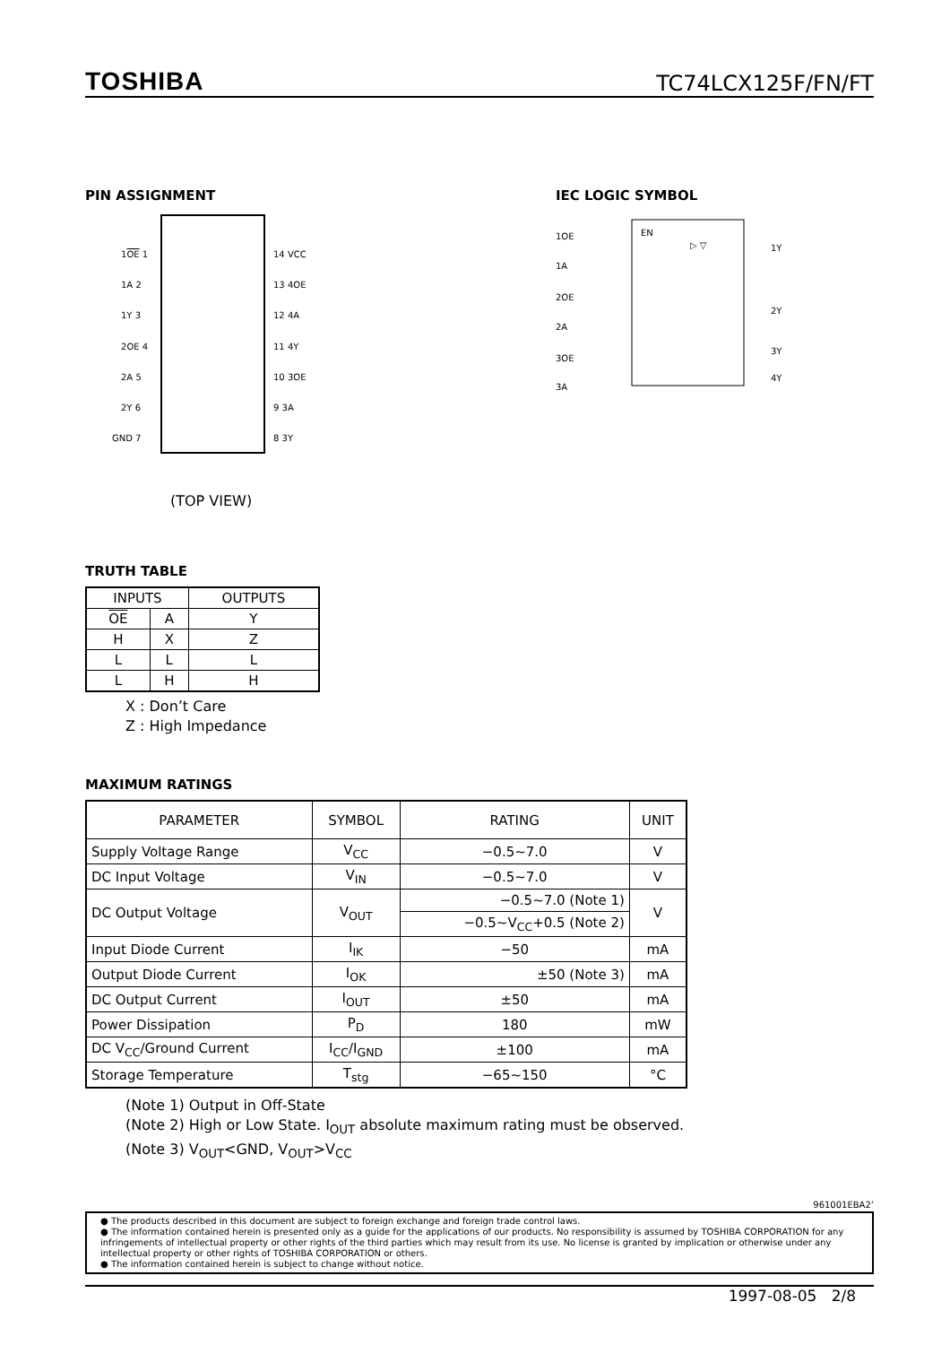TOSHIBA TC74LCX125F/FN/FT
PIN ASSIGNMENT
1OE 1
1A 2
1Y 3
2OE 4
2A 5
2Y 6
GND 7
14 VCC
13 4OE
12 4A
11 4Y
10 3OE
9 3A
8 3Y
(TOP VIEW)
IEC LOGIC SYMBOL
EN
▷ ▽
1OE
1A
2OE
2A
3OE
3A
1Y
2Y
3Y
4Y
TRUTH TABLE
| INPUTS | | OUTPUTS |
| --- | --- | --- |
| OE | A | Y |
| H | X | Z |
| L | L | L |
| L | H | H |
X : Don’t Care
Z : High Impedance
MAXIMUM RATINGS
| PARAMETER | SYMBOL | RATING | UNIT |
| --- | --- | --- | --- |
| Supply Voltage Range | V<sub>CC</sub> | −0.5~7.0 | V |
| DC Input Voltage | V<sub>IN</sub> | −0.5~7.0 | V |
| DC Output Voltage | V<sub>OUT</sub> | −0.5~7.0 (Note 1) | V |
| | | −0.5~V<sub>CC</sub>+0.5 (Note 2) | |
| Input Diode Current | I<sub>IK</sub> | −50 | mA |
| Output Diode Current | I<sub>OK</sub> | ±50 (Note 3) | mA |
| DC Output Current | I<sub>OUT</sub> | ±50 | mA |
| Power Dissipation | P<sub>D</sub> | 180 | mW |
| DC V<sub>CC</sub>/Ground Current | I<sub>CC</sub>/I<sub>GND</sub> | ±100 | mA |
| Storage Temperature | T<sub>stg</sub> | −65~150 | °C |
(Note 1) Output in Off-State
(Note 2) High or Low State. I<sub>OUT</sub> absolute maximum rating must be observed.
(Note 3) V<sub>OUT</sub><GND, V<sub>OUT</sub>>V<sub>CC</sub>
961001EBA2’
● The products described in this document are subject to foreign exchange and foreign trade control laws.
● The information contained herein is presented only as a guide for the applications of our products. No responsibility is assumed by TOSHIBA CORPORATION for any infringements of intellectual property or other rights of the third parties which may result from its use. No license is granted by implication or otherwise under any intellectual property or other rights of TOSHIBA CORPORATION or others.
● The information contained herein is subject to change without notice.
1997-08-05 2/8